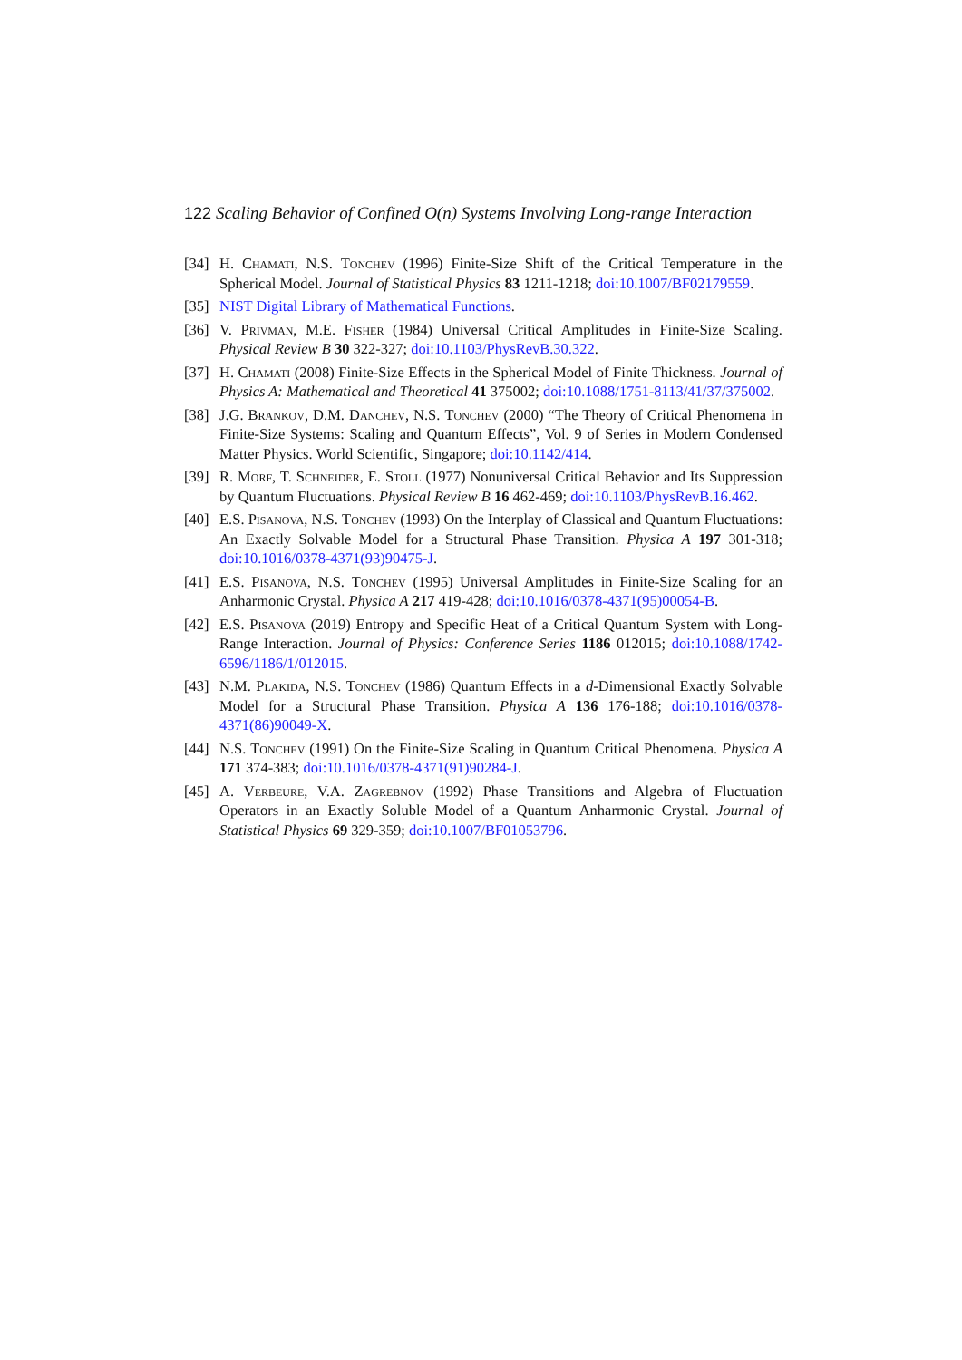122 Scaling Behavior of Confined O(n) Systems Involving Long-range Interaction
[34] H. Chamati, N.S. Tonchev (1996) Finite-Size Shift of the Critical Temperature in the Spherical Model. Journal of Statistical Physics 83 1211-1218; doi:10.1007/BF02179559.
[35] NIST Digital Library of Mathematical Functions.
[36] V. Privman, M.E. Fisher (1984) Universal Critical Amplitudes in Finite-Size Scaling. Physical Review B 30 322-327; doi:10.1103/PhysRevB.30.322.
[37] H. Chamati (2008) Finite-Size Effects in the Spherical Model of Finite Thickness. Journal of Physics A: Mathematical and Theoretical 41 375002; doi:10.1088/1751-8113/41/37/375002.
[38] J.G. Brankov, D.M. Danchev, N.S. Tonchev (2000) “The Theory of Critical Phenomena in Finite-Size Systems: Scaling and Quantum Effects”, Vol. 9 of Series in Modern Condensed Matter Physics. World Scientific, Singapore; doi:10.1142/414.
[39] R. Morf, T. Schneider, E. Stoll (1977) Nonuniversal Critical Behavior and Its Suppression by Quantum Fluctuations. Physical Review B 16 462-469; doi:10.1103/PhysRevB.16.462.
[40] E.S. Pisanova, N.S. Tonchev (1993) On the Interplay of Classical and Quantum Fluctuations: An Exactly Solvable Model for a Structural Phase Transition. Physica A 197 301-318; doi:10.1016/0378-4371(93)90475-J.
[41] E.S. Pisanova, N.S. Tonchev (1995) Universal Amplitudes in Finite-Size Scaling for an Anharmonic Crystal. Physica A 217 419-428; doi:10.1016/0378-4371(95)00054-B.
[42] E.S. Pisanova (2019) Entropy and Specific Heat of a Critical Quantum System with Long-Range Interaction. Journal of Physics: Conference Series 1186 012015; doi:10.1088/1742-6596/1186/1/012015.
[43] N.M. Plakida, N.S. Tonchev (1986) Quantum Effects in a d-Dimensional Exactly Solvable Model for a Structural Phase Transition. Physica A 136 176-188; doi:10.1016/0378-4371(86)90049-X.
[44] N.S. Tonchev (1991) On the Finite-Size Scaling in Quantum Critical Phenomena. Physica A 171 374-383; doi:10.1016/0378-4371(91)90284-J.
[45] A. Verbeure, V.A. Zagrebnov (1992) Phase Transitions and Algebra of Fluctuation Operators in an Exactly Soluble Model of a Quantum Anharmonic Crystal. Journal of Statistical Physics 69 329-359; doi:10.1007/BF01053796.